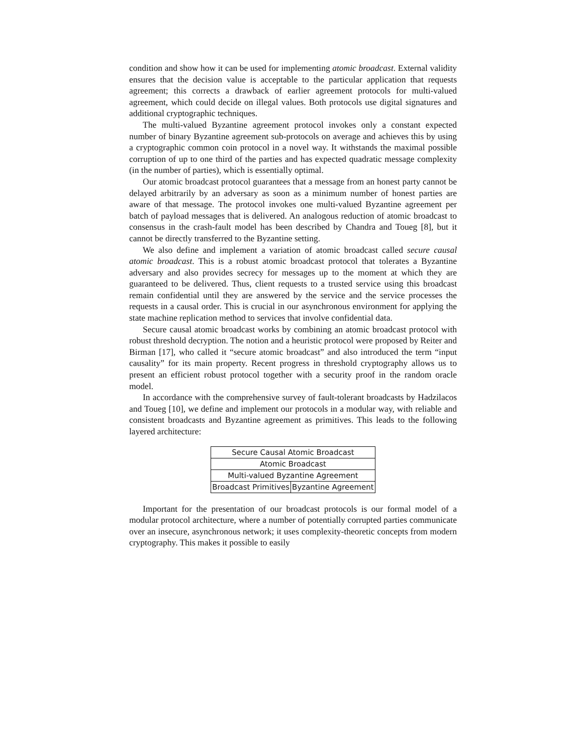condition and show how it can be used for implementing atomic broadcast. External validity ensures that the decision value is acceptable to the particular application that requests agreement; this corrects a drawback of earlier agreement protocols for multi-valued agreement, which could decide on illegal values. Both protocols use digital signatures and additional cryptographic techniques.
The multi-valued Byzantine agreement protocol invokes only a constant expected number of binary Byzantine agreement sub-protocols on average and achieves this by using a cryptographic common coin protocol in a novel way. It withstands the maximal possible corruption of up to one third of the parties and has expected quadratic message complexity (in the number of parties), which is essentially optimal.
Our atomic broadcast protocol guarantees that a message from an honest party cannot be delayed arbitrarily by an adversary as soon as a minimum number of honest parties are aware of that message. The protocol invokes one multi-valued Byzantine agreement per batch of payload messages that is delivered. An analogous reduction of atomic broadcast to consensus in the crash-fault model has been described by Chandra and Toueg [8], but it cannot be directly transferred to the Byzantine setting.
We also define and implement a variation of atomic broadcast called secure causal atomic broadcast. This is a robust atomic broadcast protocol that tolerates a Byzantine adversary and also provides secrecy for messages up to the moment at which they are guaranteed to be delivered. Thus, client requests to a trusted service using this broadcast remain confidential until they are answered by the service and the service processes the requests in a causal order. This is crucial in our asynchronous environment for applying the state machine replication method to services that involve confidential data.
Secure causal atomic broadcast works by combining an atomic broadcast protocol with robust threshold decryption. The notion and a heuristic protocol were proposed by Reiter and Birman [17], who called it “secure atomic broadcast” and also introduced the term “input causality” for its main property. Recent progress in threshold cryptography allows us to present an efficient robust protocol together with a security proof in the random oracle model.
In accordance with the comprehensive survey of fault-tolerant broadcasts by Hadzilacos and Toueg [10], we define and implement our protocols in a modular way, with reliable and consistent broadcasts and Byzantine agreement as primitives. This leads to the following layered architecture:
| Secure Causal Atomic Broadcast | |
| Atomic Broadcast | |
| Multi-valued Byzantine Agreement | |
| Broadcast Primitives | Byzantine Agreement |
Important for the presentation of our broadcast protocols is our formal model of a modular protocol architecture, where a number of potentially corrupted parties communicate over an insecure, asynchronous network; it uses complexity-theoretic concepts from modern cryptography. This makes it possible to easily